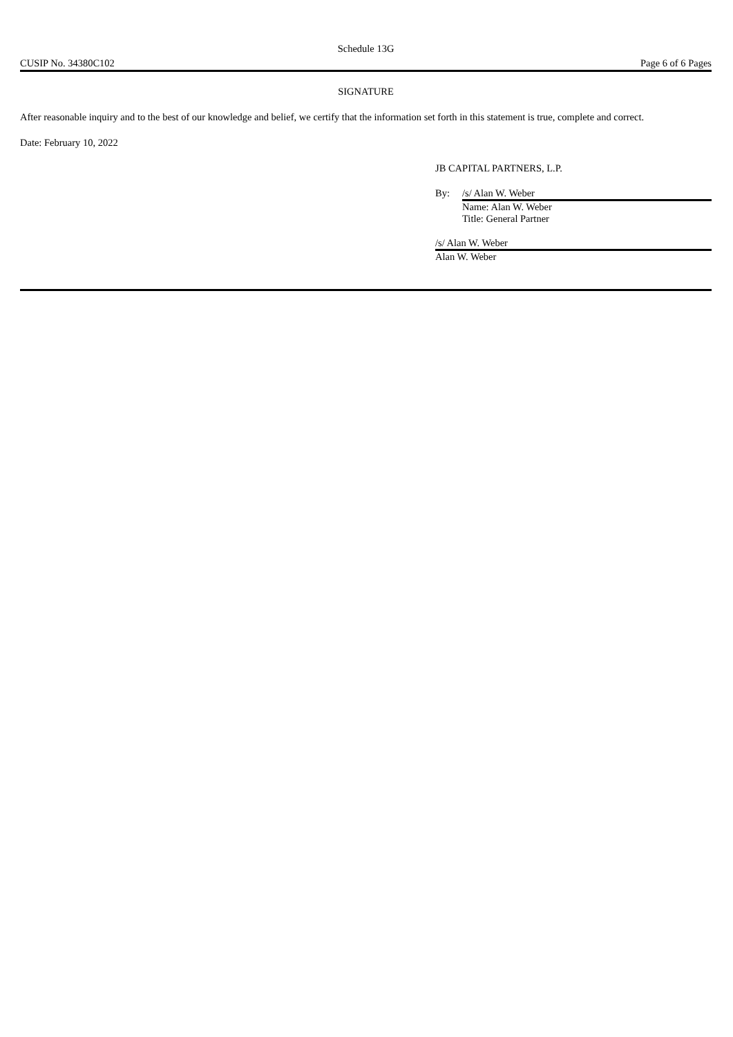Schedule 13G
CUSIP No. 34380C102 Page 6 of 6 Pages
SIGNATURE
After reasonable inquiry and to the best of our knowledge and belief, we certify that the information set forth in this statement is true, complete and correct.
Date: February 10, 2022
JB CAPITAL PARTNERS, L.P.
By: /s/ Alan W. Weber
Name: Alan W. Weber
Title: General Partner
/s/ Alan W. Weber
Alan W. Weber